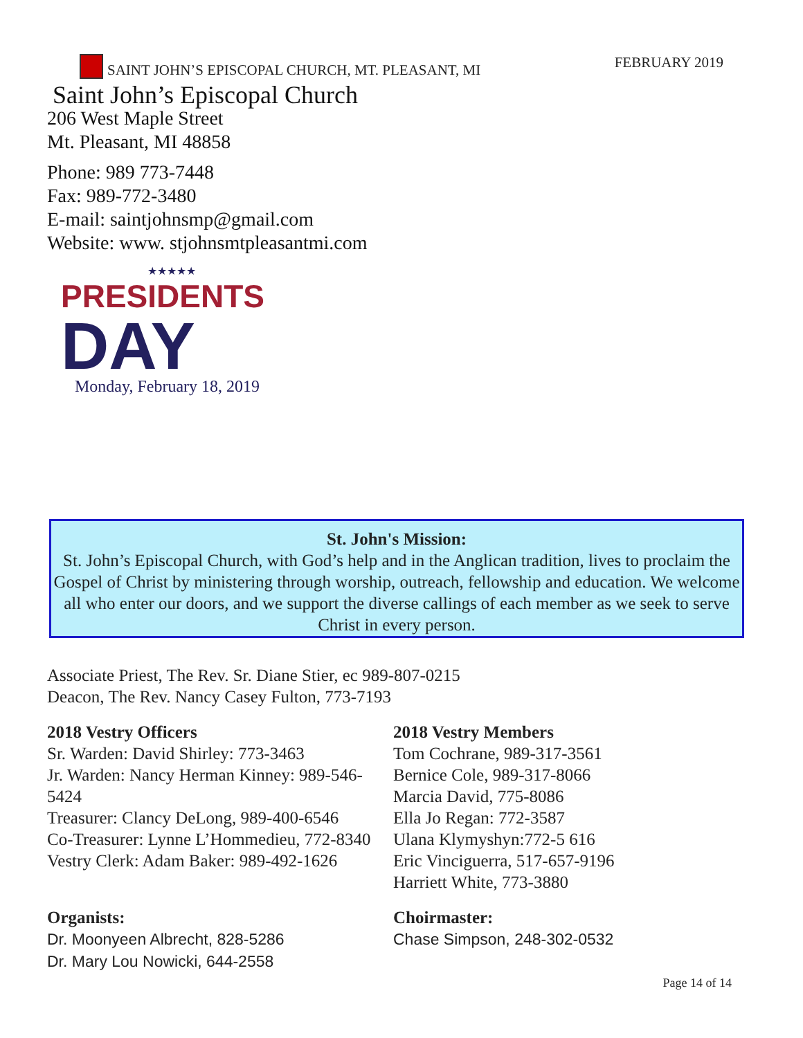SAINT JOHN’S EPISCOPAL CHURCH, MT. PLEASANT, MI
FEBRUARY 2019
Saint John’s Episcopal Church
206 West Maple Street
Mt. Pleasant, MI 48858
Phone: 989 773-7448
Fax: 989-772-3480
E-mail: saintjohnsmp@gmail.com
Website: www. stjohnsmtpleasantmi.com
★★★★★
PRESIDENTS
DAY
Monday, February 18, 2019
St. John's Mission:
St. John’s Episcopal Church, with God’s help and in the Anglican tradition, lives to proclaim the Gospel of Christ by ministering through worship, outreach, fellowship and education. We welcome all who enter our doors, and we support the diverse callings of each member as we seek to serve Christ in every person.
Associate Priest, The Rev. Sr. Diane Stier, ec 989-807-0215
Deacon, The Rev. Nancy Casey Fulton, 773-7193
2018 Vestry Officers
Sr. Warden: David Shirley: 773-3463
Jr. Warden: Nancy Herman Kinney: 989-546-5424
Treasurer: Clancy DeLong, 989-400-6546
Co-Treasurer: Lynne L’Hommedieu, 772-8340
Vestry Clerk: Adam Baker: 989-492-1626
2018 Vestry Members
Tom Cochrane, 989-317-3561
Bernice Cole, 989-317-8066
Marcia David, 775-8086
Ella Jo Regan: 772-3587
Ulana Klymyshyn:772-5 616
Eric Vinciguerra, 517-657-9196
Harriett White, 773-3880
Organists:
Dr. Moonyeen Albrecht, 828-5286
Dr. Mary Lou Nowicki, 644-2558
Choirmaster:
Chase Simpson, 248-302-0532
Page 14 of 14